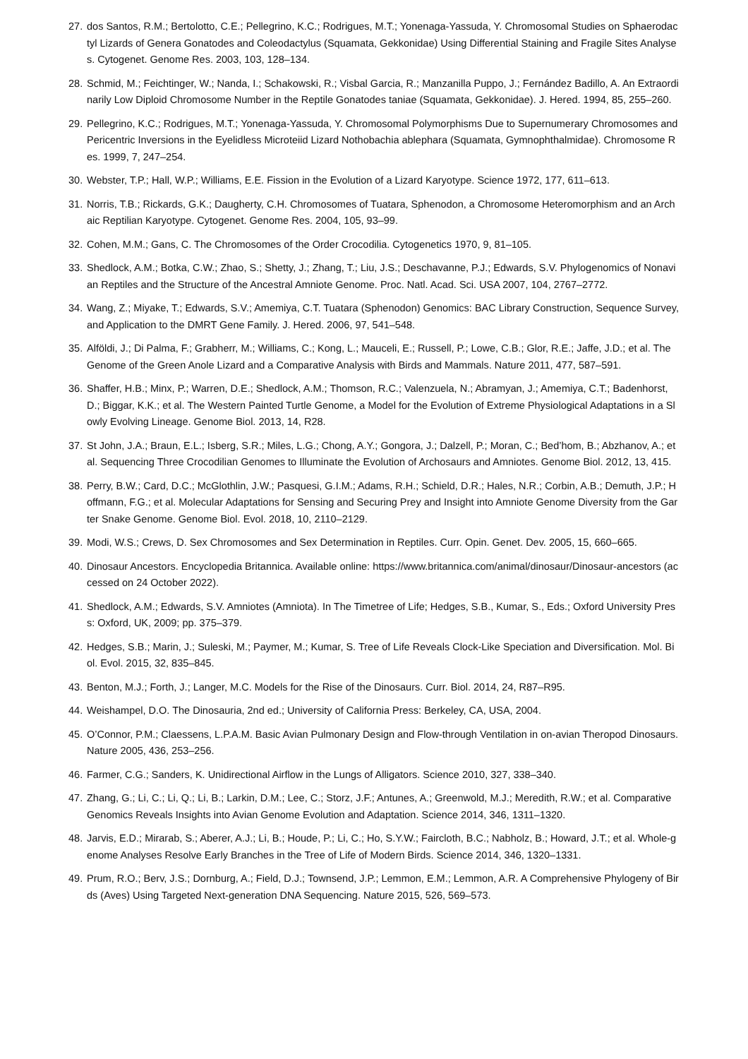27. dos Santos, R.M.; Bertolotto, C.E.; Pellegrino, K.C.; Rodrigues, M.T.; Yonenaga-Yassuda, Y. Chromosomal Studies on Sphaerodactyl Lizards of Genera Gonatodes and Coleodactylus (Squamata, Gekkonidae) Using Differential Staining and Fragile Sites Analyses. Cytogenet. Genome Res. 2003, 103, 128–134.
28. Schmid, M.; Feichtinger, W.; Nanda, I.; Schakowski, R.; Visbal Garcia, R.; Manzanilla Puppo, J.; Fernández Badillo, A. An Extraordinarily Low Diploid Chromosome Number in the Reptile Gonatodes taniae (Squamata, Gekkonidae). J. Hered. 1994, 85, 255–260.
29. Pellegrino, K.C.; Rodrigues, M.T.; Yonenaga-Yassuda, Y. Chromosomal Polymorphisms Due to Supernumerary Chromosomes and Pericentric Inversions in the Eyelidless Microteiid Lizard Nothobachia ablephara (Squamata, Gymnophthalmidae). Chromosome Res. 1999, 7, 247–254.
30. Webster, T.P.; Hall, W.P.; Williams, E.E. Fission in the Evolution of a Lizard Karyotype. Science 1972, 177, 611–613.
31. Norris, T.B.; Rickards, G.K.; Daugherty, C.H. Chromosomes of Tuatara, Sphenodon, a Chromosome Heteromorphism and an Archaic Reptilian Karyotype. Cytogenet. Genome Res. 2004, 105, 93–99.
32. Cohen, M.M.; Gans, C. The Chromosomes of the Order Crocodilia. Cytogenetics 1970, 9, 81–105.
33. Shedlock, A.M.; Botka, C.W.; Zhao, S.; Shetty, J.; Zhang, T.; Liu, J.S.; Deschavanne, P.J.; Edwards, S.V. Phylogenomics of Nonavian Reptiles and the Structure of the Ancestral Amniote Genome. Proc. Natl. Acad. Sci. USA 2007, 104, 2767–2772.
34. Wang, Z.; Miyake, T.; Edwards, S.V.; Amemiya, C.T. Tuatara (Sphenodon) Genomics: BAC Library Construction, Sequence Survey, and Application to the DMRT Gene Family. J. Hered. 2006, 97, 541–548.
35. Alföldi, J.; Di Palma, F.; Grabherr, M.; Williams, C.; Kong, L.; Mauceli, E.; Russell, P.; Lowe, C.B.; Glor, R.E.; Jaffe, J.D.; et al. The Genome of the Green Anole Lizard and a Comparative Analysis with Birds and Mammals. Nature 2011, 477, 587–591.
36. Shaffer, H.B.; Minx, P.; Warren, D.E.; Shedlock, A.M.; Thomson, R.C.; Valenzuela, N.; Abramyan, J.; Amemiya, C.T.; Badenhorst, D.; Biggar, K.K.; et al. The Western Painted Turtle Genome, a Model for the Evolution of Extreme Physiological Adaptations in a Slowly Evolving Lineage. Genome Biol. 2013, 14, R28.
37. St John, J.A.; Braun, E.L.; Isberg, S.R.; Miles, L.G.; Chong, A.Y.; Gongora, J.; Dalzell, P.; Moran, C.; Bed’hom, B.; Abzhanov, A.; et al. Sequencing Three Crocodilian Genomes to Illuminate the Evolution of Archosaurs and Amniotes. Genome Biol. 2012, 13, 415.
38. Perry, B.W.; Card, D.C.; McGlothlin, J.W.; Pasquesi, G.I.M.; Adams, R.H.; Schield, D.R.; Hales, N.R.; Corbin, A.B.; Demuth, J.P.; Hoffmann, F.G.; et al. Molecular Adaptations for Sensing and Securing Prey and Insight into Amniote Genome Diversity from the Garter Snake Genome. Genome Biol. Evol. 2018, 10, 2110–2129.
39. Modi, W.S.; Crews, D. Sex Chromosomes and Sex Determination in Reptiles. Curr. Opin. Genet. Dev. 2005, 15, 660–665.
40. Dinosaur Ancestors. Encyclopedia Britannica. Available online: https://www.britannica.com/animal/dinosaur/Dinosaur-ancestors (accessed on 24 October 2022).
41. Shedlock, A.M.; Edwards, S.V. Amniotes (Amniota). In The Timetree of Life; Hedges, S.B., Kumar, S., Eds.; Oxford University Press: Oxford, UK, 2009; pp. 375–379.
42. Hedges, S.B.; Marin, J.; Suleski, M.; Paymer, M.; Kumar, S. Tree of Life Reveals Clock-Like Speciation and Diversification. Mol. Biol. Evol. 2015, 32, 835–845.
43. Benton, M.J.; Forth, J.; Langer, M.C. Models for the Rise of the Dinosaurs. Curr. Biol. 2014, 24, R87–R95.
44. Weishampel, D.O. The Dinosauria, 2nd ed.; University of California Press: Berkeley, CA, USA, 2004.
45. O’Connor, P.M.; Claessens, L.P.A.M. Basic Avian Pulmonary Design and Flow-through Ventilation in on-avian Theropod Dinosaurs. Nature 2005, 436, 253–256.
46. Farmer, C.G.; Sanders, K. Unidirectional Airflow in the Lungs of Alligators. Science 2010, 327, 338–340.
47. Zhang, G.; Li, C.; Li, Q.; Li, B.; Larkin, D.M.; Lee, C.; Storz, J.F.; Antunes, A.; Greenwold, M.J.; Meredith, R.W.; et al. Comparative Genomics Reveals Insights into Avian Genome Evolution and Adaptation. Science 2014, 346, 1311–1320.
48. Jarvis, E.D.; Mirarab, S.; Aberer, A.J.; Li, B.; Houde, P.; Li, C.; Ho, S.Y.W.; Faircloth, B.C.; Nabholz, B.; Howard, J.T.; et al. Whole-genome Analyses Resolve Early Branches in the Tree of Life of Modern Birds. Science 2014, 346, 1320–1331.
49. Prum, R.O.; Berv, J.S.; Dornburg, A.; Field, D.J.; Townsend, J.P.; Lemmon, E.M.; Lemmon, A.R. A Comprehensive Phylogeny of Birds (Aves) Using Targeted Next-generation DNA Sequencing. Nature 2015, 526, 569–573.